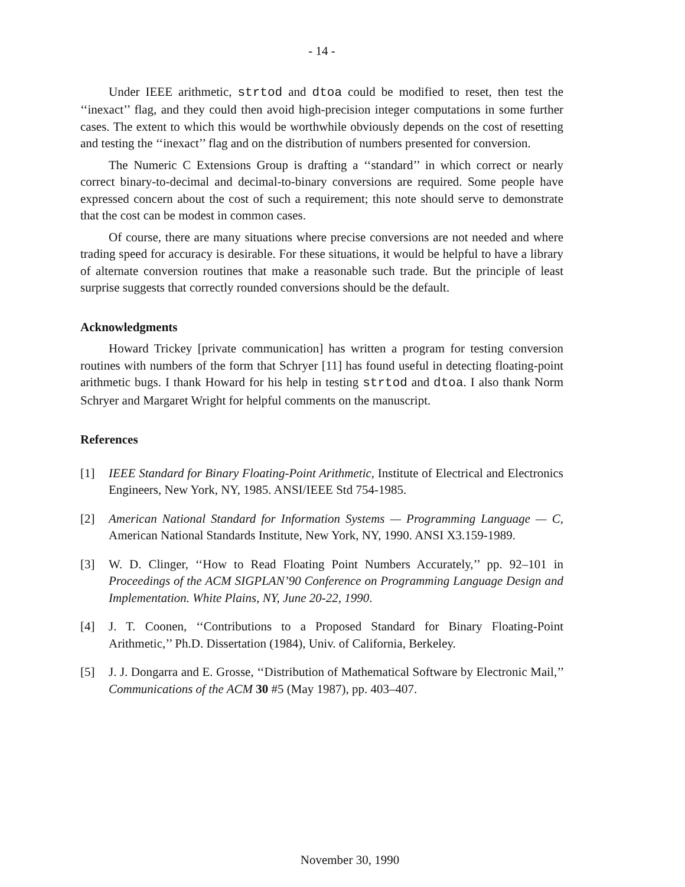- 14 -
Under IEEE arithmetic, strtod and dtoa could be modified to reset, then test the ‘‘inexact’’ flag, and they could then avoid high-precision integer computations in some further cases. The extent to which this would be worthwhile obviously depends on the cost of resetting and testing the ‘‘inexact’’ flag and on the distribution of numbers presented for conversion.
The Numeric C Extensions Group is drafting a ‘‘standard’’ in which correct or nearly correct binary-to-decimal and decimal-to-binary conversions are required. Some people have expressed concern about the cost of such a requirement; this note should serve to demonstrate that the cost can be modest in common cases.
Of course, there are many situations where precise conversions are not needed and where trading speed for accuracy is desirable. For these situations, it would be helpful to have a library of alternate conversion routines that make a reasonable such trade. But the principle of least surprise suggests that correctly rounded conversions should be the default.
Acknowledgments
Howard Trickey [private communication] has written a program for testing conversion routines with numbers of the form that Schryer [11] has found useful in detecting floating-point arithmetic bugs. I thank Howard for his help in testing strtod and dtoa. I also thank Norm Schryer and Margaret Wright for helpful comments on the manuscript.
References
[1] IEEE Standard for Binary Floating-Point Arithmetic, Institute of Electrical and Electronics Engineers, New York, NY, 1985. ANSI/IEEE Std 754-1985.
[2] American National Standard for Information Systems — Programming Language — C, American National Standards Institute, New York, NY, 1990. ANSI X3.159-1989.
[3] W. D. Clinger, ‘‘How to Read Floating Point Numbers Accurately,’’ pp. 92–101 in Proceedings of the ACM SIGPLAN’90 Conference on Programming Language Design and Implementation. White Plains, NY, June 20-22, 1990.
[4] J. T. Coonen, ‘‘Contributions to a Proposed Standard for Binary Floating-Point Arithmetic,’’ Ph.D. Dissertation (1984), Univ. of California, Berkeley.
[5] J. J. Dongarra and E. Grosse, ‘‘Distribution of Mathematical Software by Electronic Mail,’’ Communications of the ACM 30 #5 (May 1987), pp. 403–407.
November 30, 1990